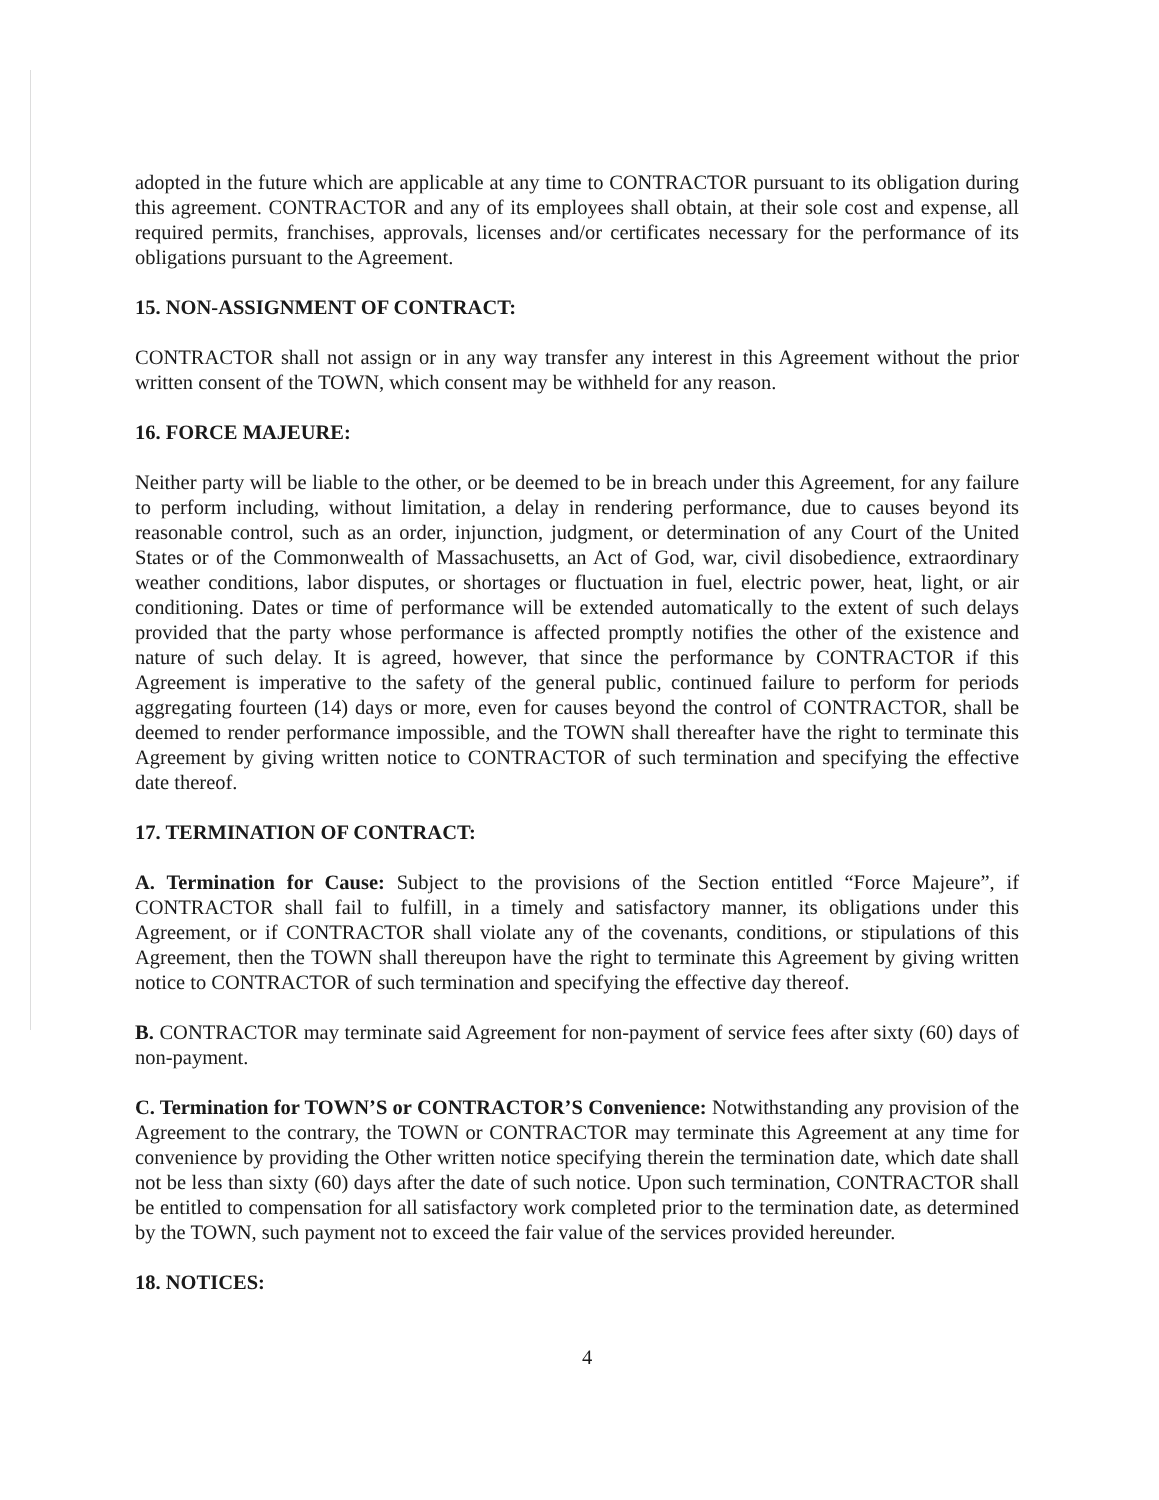adopted in the future which are applicable at any time to CONTRACTOR pursuant to its obligation during this agreement. CONTRACTOR and any of its employees shall obtain, at their sole cost and expense, all required permits, franchises, approvals, licenses and/or certificates necessary for the performance of its obligations pursuant to the Agreement.
15. NON-ASSIGNMENT OF CONTRACT:
CONTRACTOR shall not assign or in any way transfer any interest in this Agreement without the prior written consent of the TOWN, which consent may be withheld for any reason.
16. FORCE MAJEURE:
Neither party will be liable to the other, or be deemed to be in breach under this Agreement, for any failure to perform including, without limitation, a delay in rendering performance, due to causes beyond its reasonable control, such as an order, injunction, judgment, or determination of any Court of the United States or of the Commonwealth of Massachusetts, an Act of God, war, civil disobedience, extraordinary weather conditions, labor disputes, or shortages or fluctuation in fuel, electric power, heat, light, or air conditioning. Dates or time of performance will be extended automatically to the extent of such delays provided that the party whose performance is affected promptly notifies the other of the existence and nature of such delay. It is agreed, however, that since the performance by CONTRACTOR if this Agreement is imperative to the safety of the general public, continued failure to perform for periods aggregating fourteen (14) days or more, even for causes beyond the control of CONTRACTOR, shall be deemed to render performance impossible, and the TOWN shall thereafter have the right to terminate this Agreement by giving written notice to CONTRACTOR of such termination and specifying the effective date thereof.
17. TERMINATION OF CONTRACT:
A. Termination for Cause: Subject to the provisions of the Section entitled “Force Majeure”, if CONTRACTOR shall fail to fulfill, in a timely and satisfactory manner, its obligations under this Agreement, or if CONTRACTOR shall violate any of the covenants, conditions, or stipulations of this Agreement, then the TOWN shall thereupon have the right to terminate this Agreement by giving written notice to CONTRACTOR of such termination and specifying the effective day thereof.
B. CONTRACTOR may terminate said Agreement for non-payment of service fees after sixty (60) days of non-payment.
C. Termination for TOWN’S or CONTRACTOR’S Convenience: Notwithstanding any provision of the Agreement to the contrary, the TOWN or CONTRACTOR may terminate this Agreement at any time for convenience by providing the Other written notice specifying therein the termination date, which date shall not be less than sixty (60) days after the date of such notice. Upon such termination, CONTRACTOR shall be entitled to compensation for all satisfactory work completed prior to the termination date, as determined by the TOWN, such payment not to exceed the fair value of the services provided hereunder.
18. NOTICES:
4